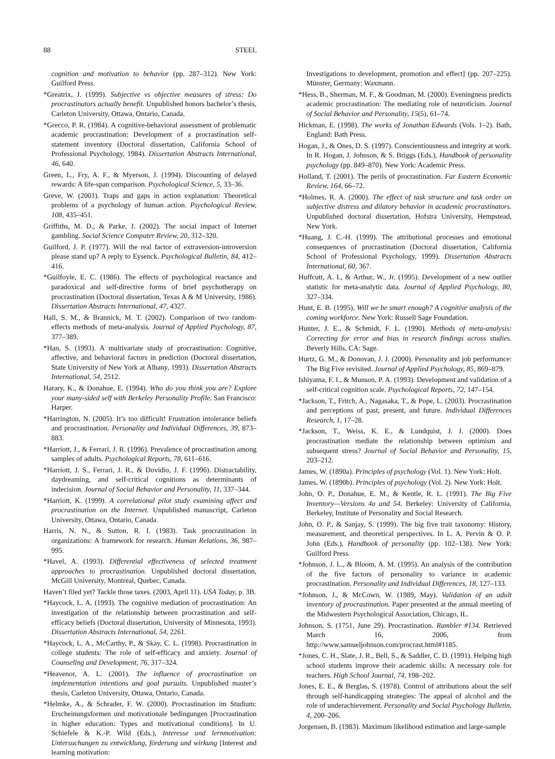88 STEEL
cognition and motivation to behavior (pp. 287–312). New York: Guilford Press.
*Greatrix, J. (1999). Subjective vs objective measures of stress: Do procrastinators actually benefit. Unpublished honors bachelor’s thesis, Carleton University, Ottawa, Ontario, Canada.
*Grecco, P. R. (1984). A cognitive-behavioral assessment of problematic academic procrastination: Development of a procrastination self-statement inventory (Doctoral dissertation, California School of Professional Psychology, 1984). Dissertation Abstracts International, 46, 640.
Green, L., Fry, A. F., & Myerson, J. (1994). Discounting of delayed rewards: A life-span comparison. Psychological Science, 5, 33–36.
Greve, W. (2001). Traps and gaps in action explanation: Theoretical problems of a psychology of human action. Psychological Review, 108, 435–451.
Griffiths, M. D., & Parke, J. (2002). The social impact of Internet gambling. Social Science Computer Review, 20, 312–320.
Guilford, J. P. (1977). Will the real factor of extraversion-introversion please stand up? A reply to Eysenck. Psychological Bulletin, 84, 412–416.
*Guilfoyle, E. C. (1986). The effects of psychological reactance and paradoxical and self-directive forms of brief psychotherapy on procrastination (Doctoral dissertation, Texas A & M University, 1986). Dissertation Abstracts International, 47, 4327.
Hall, S. M., & Brannick, M. T. (2002). Comparison of two random-effects methods of meta-analysis. Journal of Applied Psychology, 87, 377–389.
*Han, S. (1993). A multivariate study of procrastination: Cognitive, affective, and behavioral factors in prediction (Doctoral dissertation, State University of New York at Albany, 1993). Dissertation Abstracts International, 54, 2512.
Harary, K., & Donahue, E. (1994). Who do you think you are? Explore your many-sided self with Berkeley Personality Profile. San Francisco: Harper.
*Harrington, N. (2005). It’s too difficult! Frustration intolerance beliefs and procrastination. Personality and Individual Differences, 39, 873–883.
*Harriott, J., & Ferrari, J. R. (1996). Prevalence of procrastination among samples of adults. Psychological Reports, 78, 611–616.
*Harriott, J. S., Ferrari, J. R., & Dovidio, J. F. (1996). Distractability, daydreaming, and self-critical cognitions as determinants of indecision. Journal of Social Behavior and Personality, 11, 337–344.
*Harriott, K. (1999). A correlational pilot study examining affect and procrastination on the Internet. Unpublished manuscript, Carleton University, Ottawa, Ontario, Canada.
Harris, N. N., & Sutton, R. I. (1983). Task procrastination in organizations: A framework for research. Human Relations, 36, 987–995.
*Havel, A. (1993). Differential effectiveness of selected treatment approaches to procrastination. Unpublished doctoral dissertation, McGill University, Montreal, Quebec, Canada.
Haven’t filed yet? Tackle those taxes. (2003, April 11). USA Today, p. 3B.
*Haycock, L. A. (1993). The cognitive mediation of procrastination: An investigation of the relationship between procrastination and self-efficacy beliefs (Doctoral dissertation, University of Minnesota, 1993). Dissertation Abstracts International, 54, 2261.
*Haycock, L. A., McCarthy, P., & Skay, C. L. (1998). Procrastination in college students: The role of self-efficacy and anxiety. Journal of Counseling and Development, 76, 317–324.
*Heavenor, A. L. (2001). The influence of procrastination on implementation intentions and goal pursuits. Unpublished master’s thesis, Carleton University, Ottawa, Ontario, Canada.
*Helmke, A., & Schrader, F. W. (2000). Procrastination im Studium: Erscheinungsformen und motivationale bedingungen [Procrastination in higher education: Types and motivational conditions]. In U. Schiefele & K.-P. Wild (Eds.), Interesse und lernmotivation: Untersuchungen zu entwicklung, förderung und wirkung [Interest and learning motivation:
Investigations to development, promotion and effect] (pp. 207–225). Münster, Germany: Waxmann.
*Hess, B., Sherman, M. F., & Goodman, M. (2000). Eveningness predicts academic procrastination: The mediating role of neuroticism. Journal of Social Behavior and Personality, 15(5), 61–74.
Hickman, E. (1998). The works of Jonathan Edwards (Vols. 1–2). Bath, England: Bath Press.
Hogan, J., & Ones, D. S. (1997). Conscientiousness and integrity at work. In R. Hogan, J. Johnson, & S. Briggs (Eds.), Handbook of personality psychology (pp. 849–870). New York: Academic Press.
Holland, T. (2001). The perils of procrastination. Far Eastern Economic Review, 164, 66–72.
*Holmes, R. A. (2000). The effect of task structure and task order on subjective distress and dilatory behavior in academic procrastinators. Unpublished doctoral dissertation, Hofstra University, Hempstead, New York.
*Huang, J. C.-H. (1999). The attributional processes and emotional consequences of procrastination (Doctoral dissertation, California School of Professional Psychology, 1999). Dissertation Abstracts International, 60, 367.
Huffcutt, A. I., & Arthur, W., Jr. (1995). Development of a new outlier statistic for meta-analytic data. Journal of Applied Psychology, 80, 327–334.
Hunt, E. B. (1995). Will we be smart enough? A cognitive analysis of the coming workforce. New York: Russell Sage Foundation.
Hunter, J. E., & Schmidt, F. L. (1990). Methods of meta-analysis: Correcting for error and bias in research findings across studies. Beverly Hills, CA: Sage.
Hurtz, G. M., & Donovan, J. J. (2000). Personality and job performance: The Big Five revisited. Journal of Applied Psychology, 85, 869–879.
Ishiyama, F. I., & Munson, P. A. (1993). Development and validation of a self-critical cognition scale. Psychological Reports, 72, 147–154.
*Jackson, T., Fritch, A., Nagasaka, T., & Pope, L. (2003). Procrastination and perceptions of past, present, and future. Individual Differences Research, 1, 17–28.
*Jackson, T., Weiss, K. E., & Lundquist, J. J. (2000). Does procrastination mediate the relationship between optimism and subsequent stress? Journal of Social Behavior and Personality, 15, 203–212.
James, W. (1890a). Principles of psychology (Vol. 1). New York: Holt.
James, W. (1890b). Principles of psychology (Vol. 2). New York: Holt.
John, O. P., Donahue, E. M., & Kentle, R. L. (1991). The Big Five Inventory—Versions 4a and 54. Berkeley: University of California, Berkeley, Institute of Personality and Social Research.
John, O. P., & Sanjay, S. (1999). The big five trait taxonomy: History, measurement, and theoretical perspectives. In L. A. Pervin & O. P. John (Eds.), Handbook of personality (pp. 102–138). New York: Guilford Press.
*Johnson, J. L., & Bloom, A. M. (1995). An analysis of the contribution of the five factors of personality to variance in academic procrastination. Personality and Individual Differences, 18, 127–133.
*Johnson, J., & McCown, W. (1989, May). Validation of an adult inventory of procrastination. Paper presented at the annual meeting of the Midwestern Psychological Association, Chicago, IL.
Johnson, S. (1751, June 29). Procrastination. Rambler #134. Retrieved March 16, 2006, from http://www.samueljohnson.com/procrast.html#1185.
*Jones, C. H., Slate, J. R., Bell, S., & Saddler, C. D. (1991). Helping high school students improve their academic skills: A necessary role for teachers. High School Journal, 74, 198–202.
Jones, E. E., & Berglas, S. (1978). Control of attributions about the self through self-handicapping strategies: The appeal of alcohol and the role of underachievement. Personality and Social Psychology Bulletin, 4, 200–206.
Jorgensen, B. (1983). Maximum likelihood estimation and large-sample